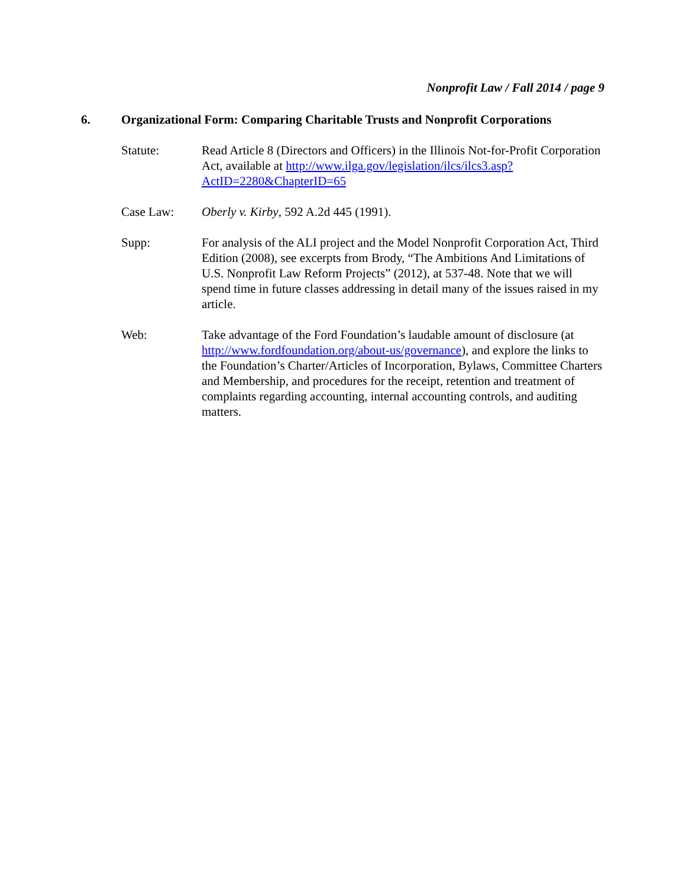Nonprofit Law / Fall 2014 / page 9
6. Organizational Form: Comparing Charitable Trusts and Nonprofit Corporations
Statute: Read Article 8 (Directors and Officers) in the Illinois Not-for-Profit Corporation Act, available at http://www.ilga.gov/legislation/ilcs/ilcs3.asp?ActID=2280&ChapterID=65
Case Law: Oberly v. Kirby, 592 A.2d 445 (1991).
Supp: For analysis of the ALI project and the Model Nonprofit Corporation Act, Third Edition (2008), see excerpts from Brody, “The Ambitions And Limitations of U.S. Nonprofit Law Reform Projects” (2012), at 537-48. Note that we will spend time in future classes addressing in detail many of the issues raised in my article.
Web: Take advantage of the Ford Foundation’s laudable amount of disclosure (at http://www.fordfoundation.org/about-us/governance), and explore the links to the Foundation’s Charter/Articles of Incorporation, Bylaws, Committee Charters and Membership, and procedures for the receipt, retention and treatment of complaints regarding accounting, internal accounting controls, and auditing matters.